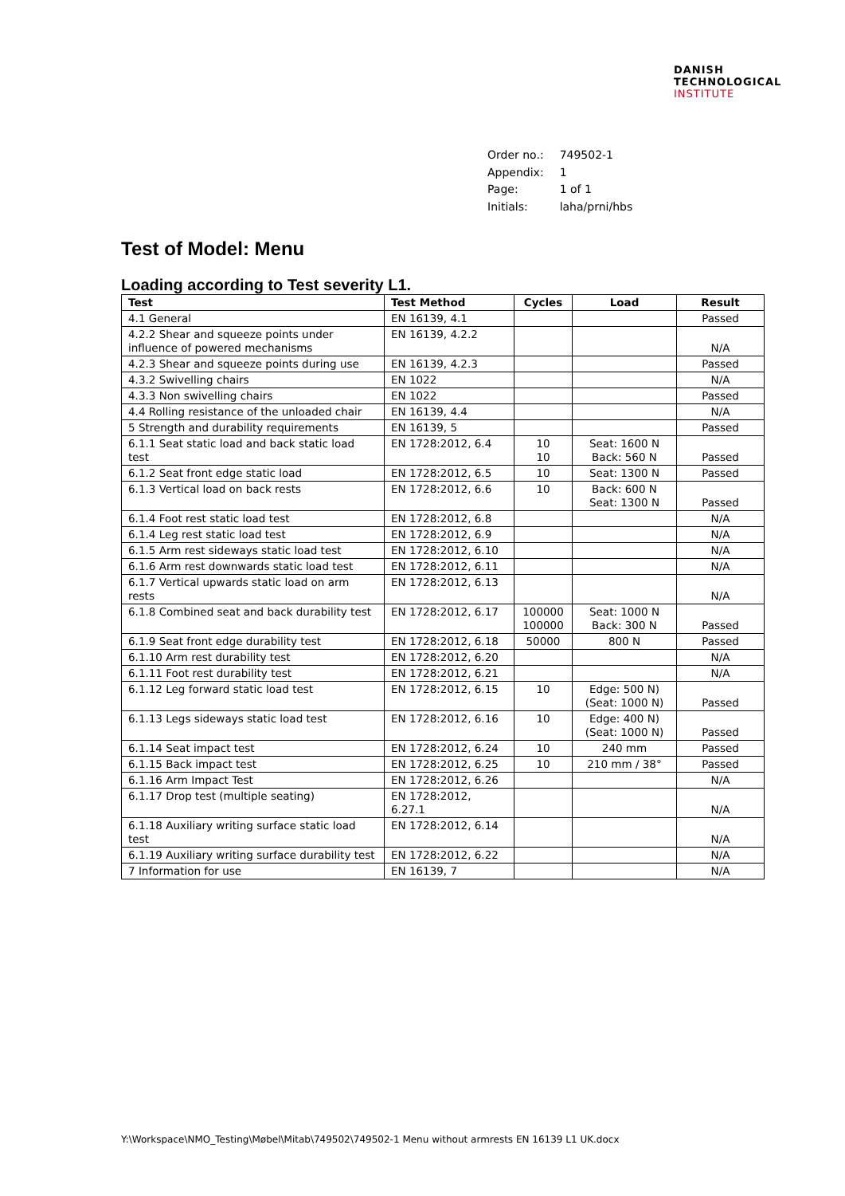DANISH
TECHNOLOGICAL
INSTITUTE
| Order no.: | 749502-1 |
| Appendix: | 1 |
| Page: | 1 of 1 |
| Initials: | laha/prni/hbs |
Test of Model: Menu
Loading according to Test severity L1.
| Test | Test Method | Cycles | Load | Result |
| --- | --- | --- | --- | --- |
| 4.1 General | EN 16139, 4.1 | | | Passed |
| 4.2.2 Shear and squeeze points under influence of powered mechanisms | EN 16139, 4.2.2 | | | N/A |
| 4.2.3 Shear and squeeze points during use | EN 16139, 4.2.3 | | | Passed |
| 4.3.2 Swivelling chairs | EN 1022 | | | N/A |
| 4.3.3 Non swivelling chairs | EN 1022 | | | Passed |
| 4.4 Rolling resistance of the unloaded chair | EN 16139, 4.4 | | | N/A |
| 5 Strength and durability requirements | EN 16139, 5 | | | Passed |
| 6.1.1 Seat static load and back static load test | EN 1728:2012, 6.4 | 10 10 | Seat: 1600 N Back: 560 N | Passed |
| 6.1.2 Seat front edge static load | EN 1728:2012, 6.5 | 10 | Seat: 1300 N | Passed |
| 6.1.3 Vertical load on back rests | EN 1728:2012, 6.6 | 10 | Back: 600 N Seat: 1300 N | Passed |
| 6.1.4 Foot rest static load test | EN 1728:2012, 6.8 | | | N/A |
| 6.1.4 Leg rest static load test | EN 1728:2012, 6.9 | | | N/A |
| 6.1.5 Arm rest sideways static load test | EN 1728:2012, 6.10 | | | N/A |
| 6.1.6 Arm rest downwards static load test | EN 1728:2012, 6.11 | | | N/A |
| 6.1.7 Vertical upwards static load on arm rests | EN 1728:2012, 6.13 | | | N/A |
| 6.1.8 Combined seat and back durability test | EN 1728:2012, 6.17 | 100000 100000 | Seat: 1000 N Back: 300 N | Passed |
| 6.1.9 Seat front edge durability test | EN 1728:2012, 6.18 | 50000 | 800 N | Passed |
| 6.1.10 Arm rest durability test | EN 1728:2012, 6.20 | | | N/A |
| 6.1.11 Foot rest durability test | EN 1728:2012, 6.21 | | | N/A |
| 6.1.12 Leg forward static load test | EN 1728:2012, 6.15 | 10 | Edge: 500 N) (Seat: 1000 N) | Passed |
| 6.1.13 Legs sideways static load test | EN 1728:2012, 6.16 | 10 | Edge: 400 N) (Seat: 1000 N) | Passed |
| 6.1.14 Seat impact test | EN 1728:2012, 6.24 | 10 | 240 mm | Passed |
| 6.1.15 Back impact test | EN 1728:2012, 6.25 | 10 | 210 mm / 38° | Passed |
| 6.1.16 Arm Impact Test | EN 1728:2012, 6.26 | | | N/A |
| 6.1.17 Drop test (multiple seating) | EN 1728:2012, 6.27.1 | | | N/A |
| 6.1.18 Auxiliary writing surface static load test | EN 1728:2012, 6.14 | | | N/A |
| 6.1.19 Auxiliary writing surface durability test | EN 1728:2012, 6.22 | | | N/A |
| 7 Information for use | EN 16139, 7 | | | N/A |
Y:\Workspace\NMO_Testing\Møbel\Mitab\749502\749502-1 Menu without armrests EN 16139 L1 UK.docx